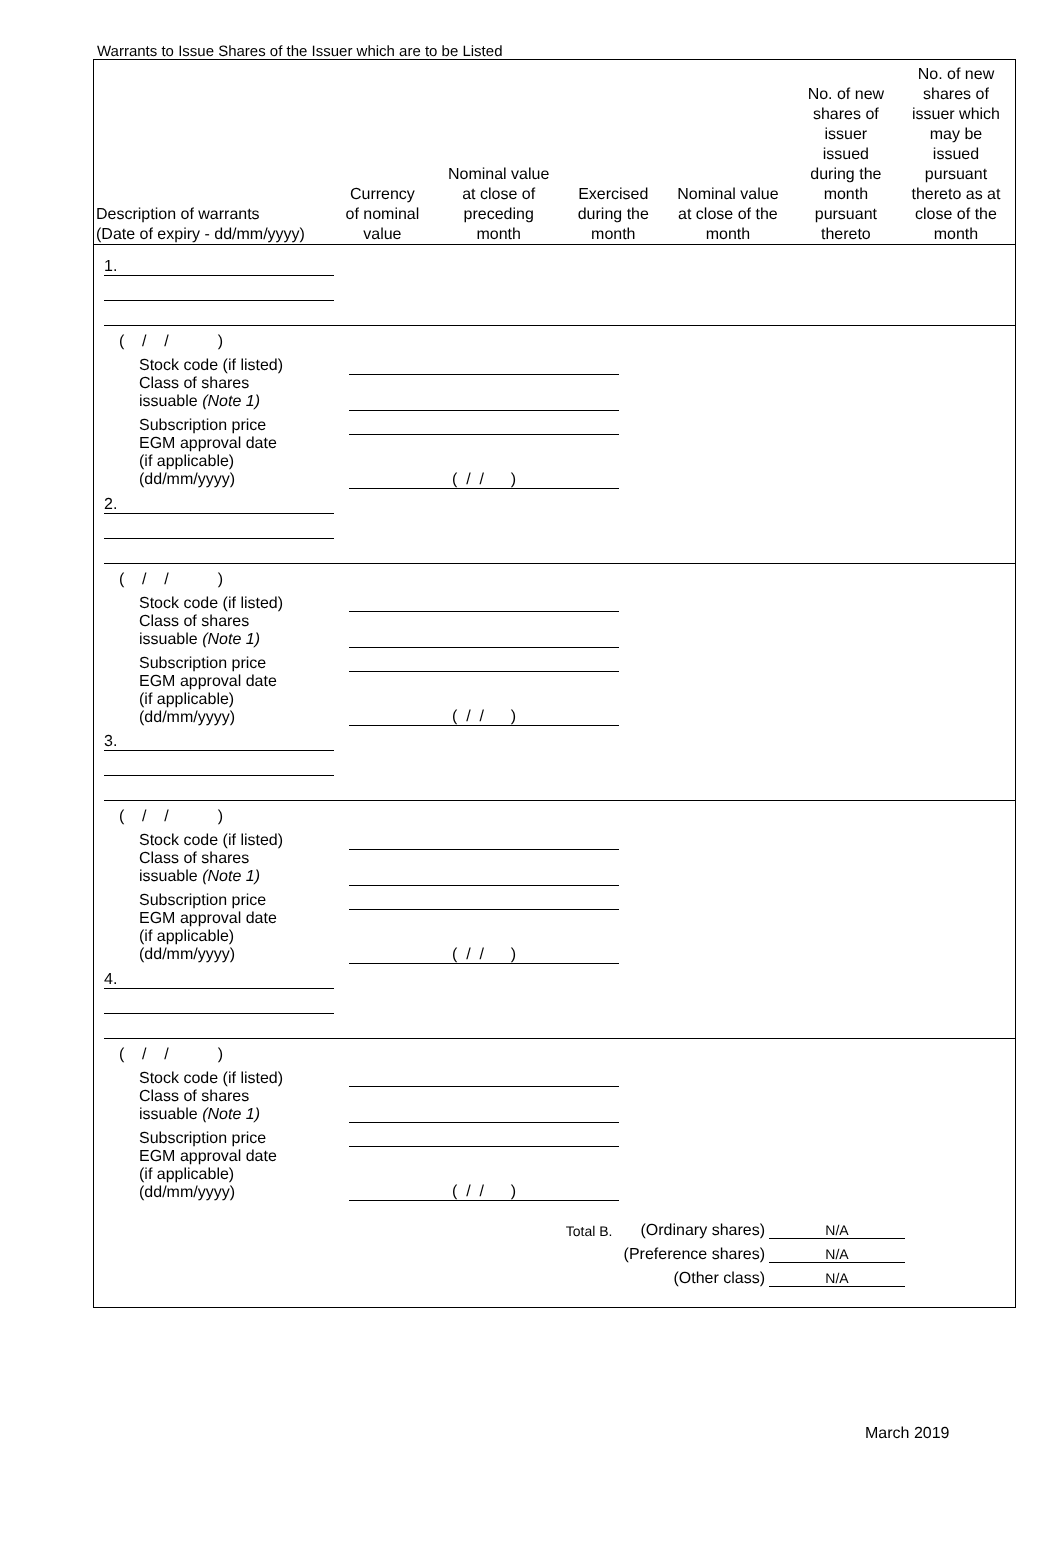Warrants to Issue Shares of the Issuer which are to be Listed
| Description of warrants (Date of expiry - dd/mm/yyyy) | Currency of nominal value | Nominal value at close of preceding month | Exercised during the month | Nominal value at close of the month | No. of new shares of issuer issued during the month pursuant thereto | No. of new shares of issuer which may be issued pursuant thereto as at close of the month |
| --- | --- | --- | --- | --- | --- | --- |
| 1. | | | | | | |
( / / )
| Stock code (if listed) | |
| Class of shares issuable (Note 1) | |
| Subscription price | |
| EGM approval date (if applicable) (dd/mm/yyyy) | ( / / ) |
| 2. | | | | | | |
( / / )
| Stock code (if listed) | |
| Class of shares issuable (Note 1) | |
| Subscription price | |
| EGM approval date (if applicable) (dd/mm/yyyy) | ( / / ) |
| 3. | | | | | | |
( / / )
| Stock code (if listed) | |
| Class of shares issuable (Note 1) | |
| Subscription price | |
| EGM approval date (if applicable) (dd/mm/yyyy) | ( / / ) |
| 4. | | | | | | |
( / / )
| Stock code (if listed) | |
| Class of shares issuable (Note 1) | |
| Subscription price | |
| EGM approval date (if applicable) (dd/mm/yyyy) | ( / / ) |
Total B. (Ordinary shares) N/A
(Preference shares) N/A
(Other class) N/A
March 2019